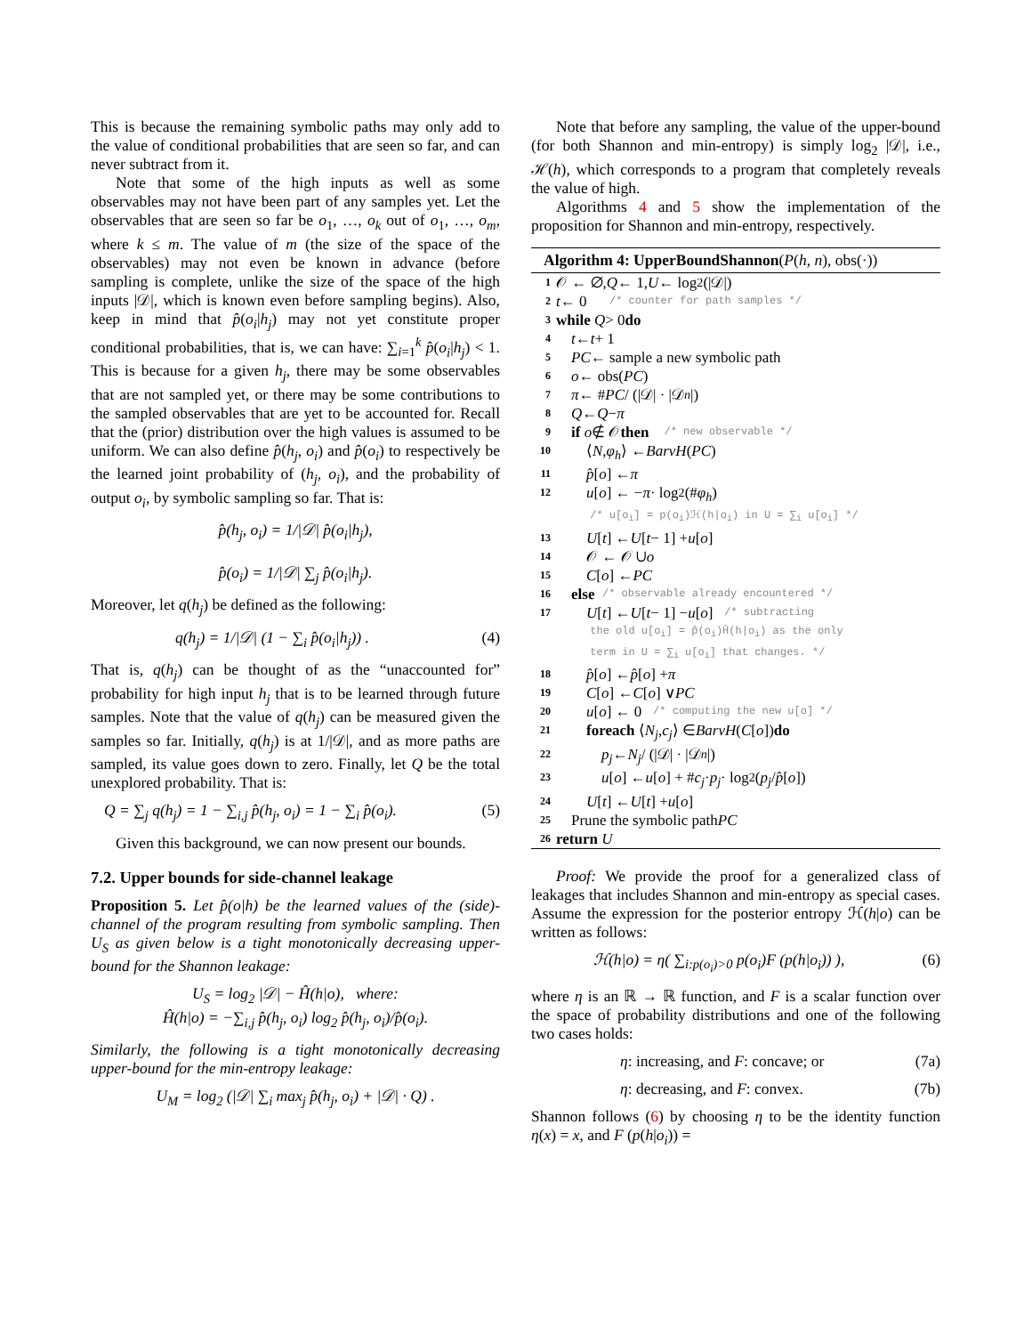This is because the remaining symbolic paths may only add to the value of conditional probabilities that are seen so far, and can never subtract from it.
Note that some of the high inputs as well as some observables may not have been part of any samples yet. Let the observables that are seen so far be o<sub>1</sub>, …, o<sub>k</sub> out of o<sub>1</sub>, …, o<sub>m</sub>, where k ≤ m. The value of m (the size of the space of the observables) may not even be known in advance (before sampling is complete, unlike the size of the space of the high inputs |𝒟|, which is known even before sampling begins). Also, keep in mind that p̂(o<sub>i</sub>|h<sub>j</sub>) may not yet constitute proper conditional probabilities, that is, we can have: ∑<sub>i=1</sub><sup>k</sup> p̂(o<sub>i</sub>|h<sub>j</sub>) < 1. This is because for a given h<sub>j</sub>, there may be some observables that are not sampled yet, or there may be some contributions to the sampled observables that are yet to be accounted for. Recall that the (prior) distribution over the high values is assumed to be uniform. We can also define p̂(h<sub>j</sub>, o<sub>i</sub>) and p̂(o<sub>i</sub>) to respectively be the learned joint probability of (h<sub>j</sub>, o<sub>i</sub>), and the probability of output o<sub>i</sub>, by symbolic sampling so far. That is:
p̂(h<sub>j</sub>, o<sub>i</sub>) = 1/|𝒟| p̂(o<sub>i</sub>|h<sub>j</sub>),
p̂(o<sub>i</sub>) = 1/|𝒟| ∑<sub>j</sub> p̂(o<sub>i</sub>|h<sub>j</sub>).
Moreover, let q(h<sub>j</sub>) be defined as the following:
q(h<sub>j</sub>) = 1/|𝒟| (1 − ∑<sub>i</sub> p̂(o<sub>i</sub>|h<sub>j</sub>)) . (4)
That is, q(h<sub>j</sub>) can be thought of as the “unaccounted for” probability for high input h<sub>j</sub> that is to be learned through future samples. Note that the value of q(h<sub>j</sub>) can be measured given the samples so far. Initially, q(h<sub>j</sub>) is at 1/|𝒟|, and as more paths are sampled, its value goes down to zero. Finally, let Q be the total unexplored probability. That is:
Q = ∑<sub>j</sub> q(h<sub>j</sub>) = 1 − ∑<sub>i,j</sub> p̂(h<sub>j</sub>, o<sub>i</sub>) = 1 − ∑<sub>i</sub> p̂(o<sub>i</sub>). (5)
Given this background, we can now present our bounds.
7.2. Upper bounds for side-channel leakage
Proposition 5. Let p̂(o|h) be the learned values of the (side)-channel of the program resulting from symbolic sampling. Then U<sub>S</sub> as given below is a tight monotonically decreasing upper-bound for the Shannon leakage:
U<sub>S</sub> = log<sub>2</sub> |𝒟| − Ĥ(h|o), where:
Ĥ(h|o) = −∑<sub>i,j</sub> p̂(h<sub>j</sub>, o<sub>i</sub>) log<sub>2</sub> p̂(h<sub>j</sub>, o<sub>i</sub>)/p̂(o<sub>i</sub>).
Similarly, the following is a tight monotonically decreasing upper-bound for the min-entropy leakage:
U<sub>M</sub> = log<sub>2</sub> (|𝒟| ∑<sub>i</sub> max<sub>j</sub> p̂(h<sub>j</sub>, o<sub>i</sub>) + |𝒟| · Q) .
Note that before any sampling, the value of the upper-bound (for both Shannon and min-entropy) is simply log<sub>2</sub> |𝒟|, i.e., ℋ(h), which corresponds to a program that completely reveals the value of high.
Algorithms 4 and 5 show the implementation of the proposition for Shannon and min-entropy, respectively.
Algorithm 4: UpperBoundShannon(P(h, n), obs(·))
1 𝒪 ← ∅, Q ← 1, U ← log<sub>2</sub>(|𝒟|)
2 t ← 0 /* counter for path samples */
3 while Q > 0 do
4 t ← t + 1
5 PC ← sample a new symbolic path
6 o ← obs(PC)
7 π ← # PC / (|𝒟| · |𝒟<sub>n</sub> |)
8 Q ← Q − π
9 if o ∉ 𝒪 then /* new observable */
10 ⟨ N, φ<sub>h</sub> ⟩ ← BarvH (PC)
11 p̂ [o] ← π
12 u [o] ← − π · log<sub>2</sub>(# φ<sub>h</sub>)
/* u[o<sub>i</sub>] = p(o<sub>i</sub>)ℋ(h|o<sub>i</sub>) in U = ∑<sub>i</sub> u[o<sub>i</sub>] */
13 U [t] ← U [t − 1] + u [o]
14 𝒪 ← 𝒪 ∪ o
15 C [o] ← PC
16 else /* observable already encountered */
17 U [t] ← U [t − 1] − u [o] /* subtracting
the old u[o<sub>i</sub>] = p̂(o<sub>i</sub>)Ĥ(h|o<sub>i</sub>) as the only
term in U = ∑<sub>i</sub> u[o<sub>i</sub>] that changes. */
18 p̂ [o] ← p̂ [o] + π
19 C [o] ← C [o] ∨ PC
20 u [o] ← 0 /* computing the new u[o] */
21 foreach ⟨ N<sub>j</sub>, c<sub>j</sub> ⟩ ∈ BarvH (C [o]) do
22 p<sub>j</sub> ← N<sub>j</sub> / (|𝒟| · |𝒟<sub>n</sub> |)
23 u [o] ← u [o] + # c<sub>j</sub> · p<sub>j</sub> · log<sub>2</sub> (p<sub>j</sub> / p̂ [o])
24 U [t] ← U [t] + u [o]
25 Prune the symbolic path PC
26 return U
Proof: We provide the proof for a generalized class of leakages that includes Shannon and min-entropy as special cases. Assume the expression for the posterior entropy ℋ(h|o) can be written as follows:
ℋ(h|o) = η( ∑<sub>i:p(o<sub>i</sub>)>0</sub> p(o<sub>i</sub>)F (p(h|o<sub>i</sub>)) ), (6)
where η is an ℝ → ℝ function, and F is a scalar function over the space of probability distributions and one of the following two cases holds:
η: increasing, and F: concave; or (7a)
η: decreasing, and F: convex. (7b)
Shannon follows (6) by choosing η to be the identity function η(x) = x, and F (p(h|o<sub>i</sub>)) =